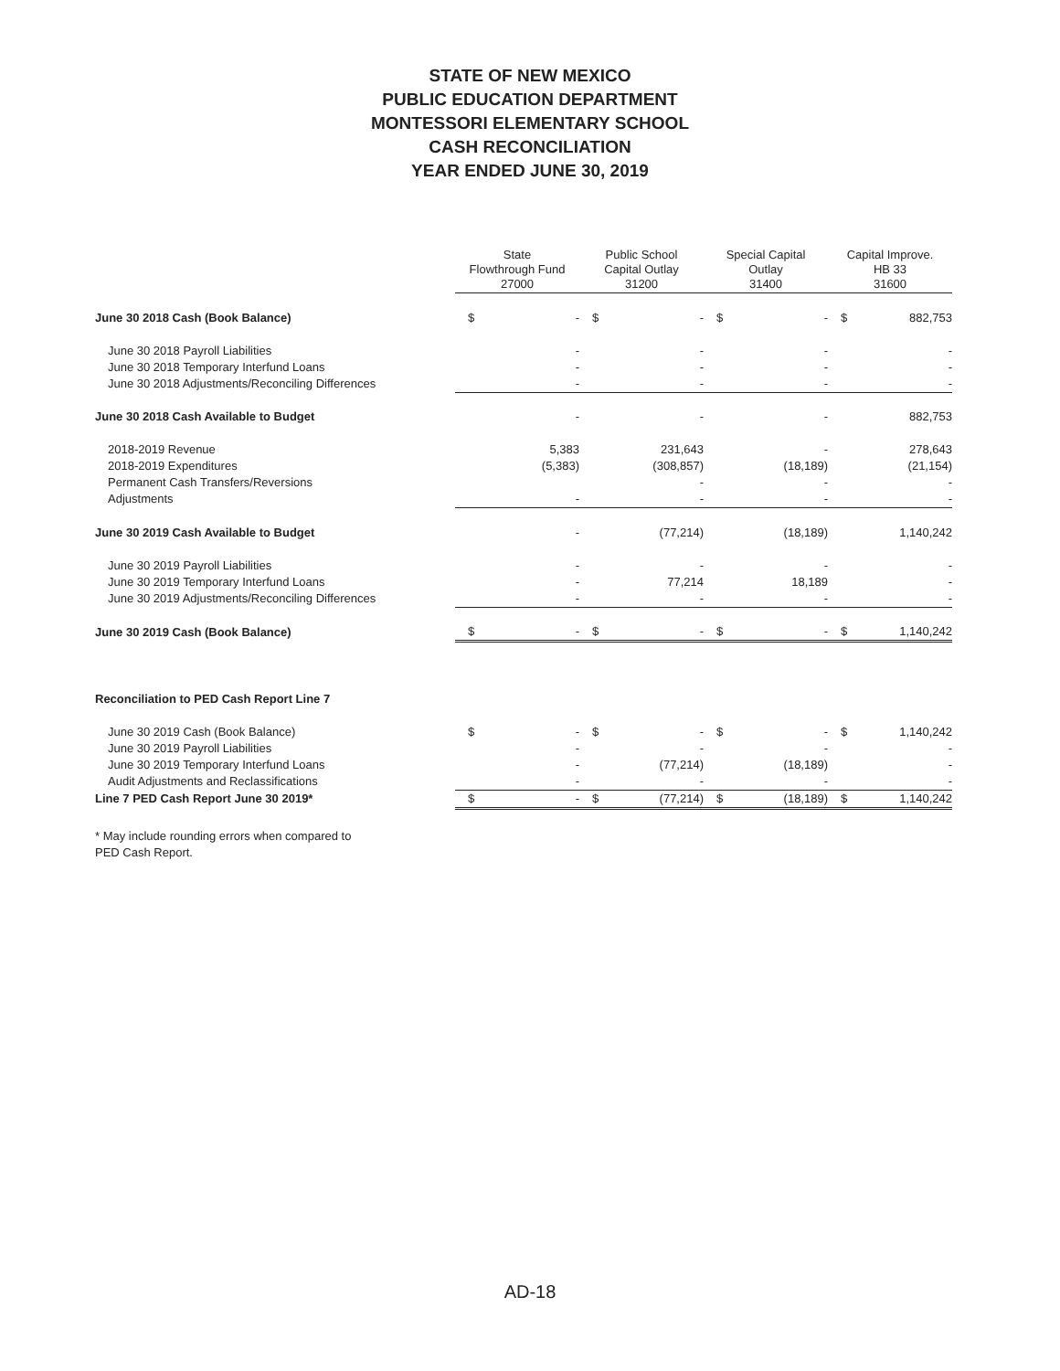STATE OF NEW MEXICO
PUBLIC EDUCATION DEPARTMENT
MONTESSORI ELEMENTARY SCHOOL
CASH RECONCILIATION
YEAR ENDED JUNE 30, 2019
| | State Flowthrough Fund 27000 | | Public School Capital Outlay 31200 | | Special Capital Outlay 31400 | | Capital Improve. HB 33 31600 | |
| June 30 2018 Cash (Book Balance) | $ | - | $ | - | $ | - | $ | 882,753 |
| June 30 2018 Payroll Liabilities | | - | | - | | - | | - |
| June 30 2018 Temporary Interfund Loans | | - | | - | | - | | - |
| June 30 2018 Adjustments/Reconciling Differences | | - | | - | | - | | - |
| June 30 2018 Cash Available to Budget | | - | | - | | - | | 882,753 |
| 2018-2019 Revenue | | 5,383 | | 231,643 | | - | | 278,643 |
| 2018-2019 Expenditures | | (5,383) | | (308,857) | | (18,189) | | (21,154) |
| Permanent Cash Transfers/Reversions | | | | - | | - | | - |
| Adjustments | | - | | - | | - | | - |
| June 30 2019 Cash Available to Budget | | - | | (77,214) | | (18,189) | | 1,140,242 |
| June 30 2019 Payroll Liabilities | | - | | - | | - | | - |
| June 30 2019 Temporary Interfund Loans | | - | | 77,214 | | 18,189 | | - |
| June 30 2019 Adjustments/Reconciling Differences | | - | | - | | - | | - |
| June 30 2019 Cash (Book Balance) | $ | - | $ | - | $ | - | $ | 1,140,242 |
| Reconciliation to PED Cash Report Line 7 | | | | | | | | |
| June 30 2019 Cash (Book Balance) | $ | - | $ | - | $ | - | $ | 1,140,242 |
| June 30 2019 Payroll Liabilities | | - | | - | | - | | - |
| June 30 2019 Temporary Interfund Loans | | - | | (77,214) | | (18,189) | | - |
| Audit Adjustments and Reclassifications | | - | | - | | - | | - |
| Line 7 PED Cash Report June 30 2019* | $ | - | $ | (77,214) | $ | (18,189) | $ | 1,140,242 |
* May include rounding errors when compared to
PED Cash Report.
AD-18